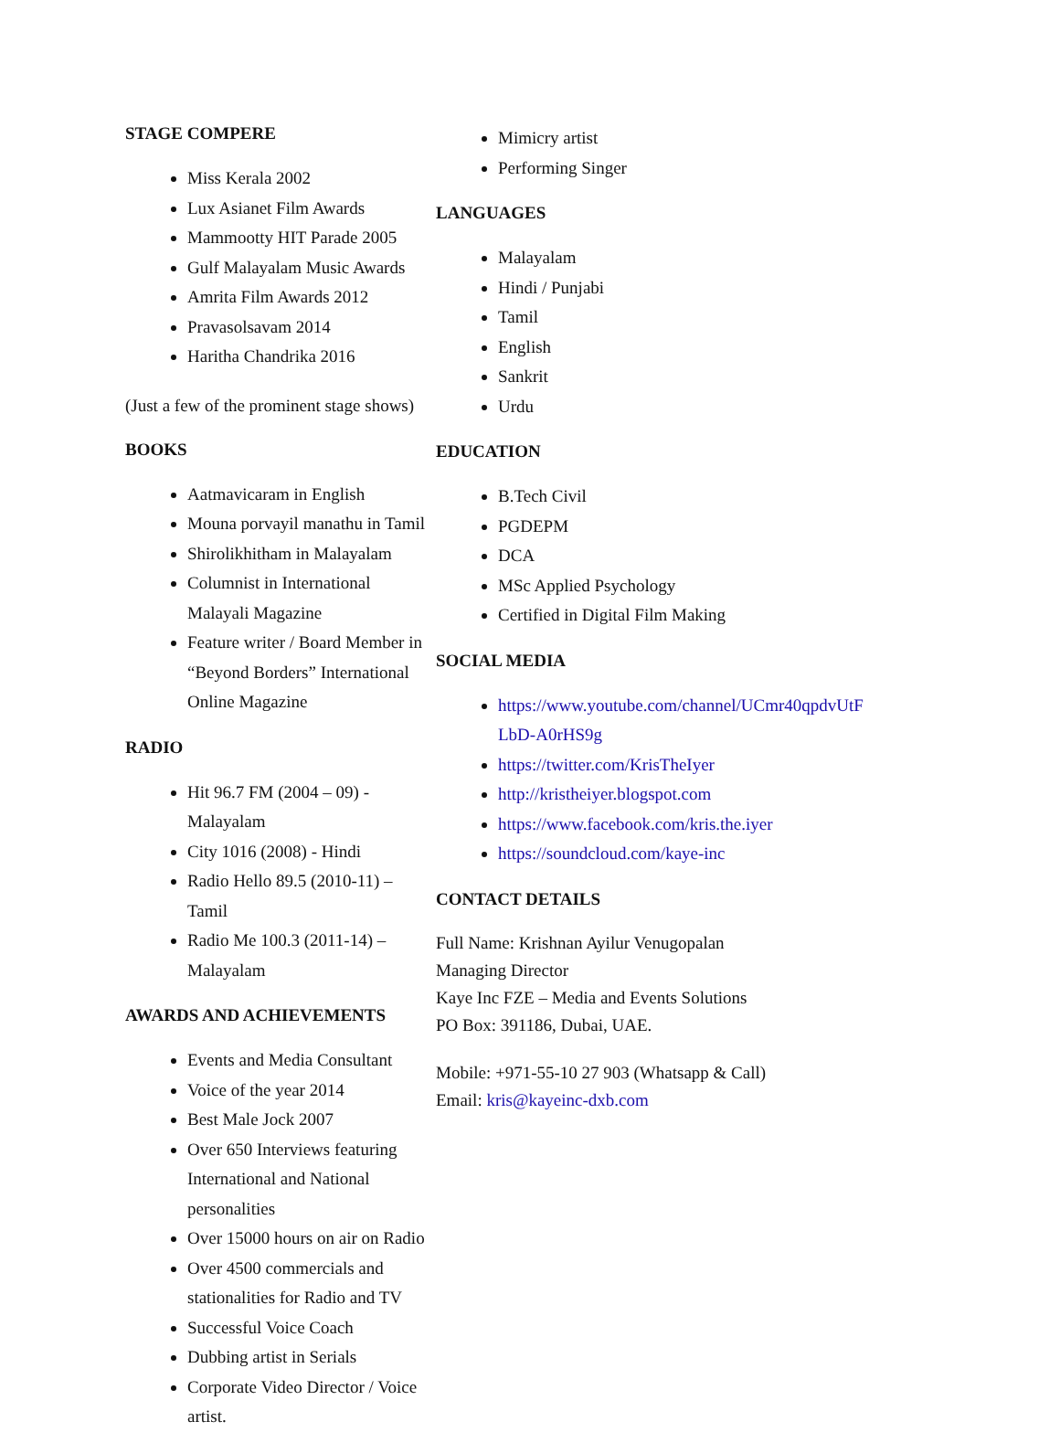STAGE COMPERE
Miss Kerala 2002
Lux Asianet Film Awards
Mammootty HIT Parade 2005
Gulf Malayalam Music Awards
Amrita Film Awards 2012
Pravasolsavam 2014
Haritha Chandrika 2016
(Just a few of the prominent stage shows)
BOOKS
Aatmavicaram in English
Mouna porvayil manathu in Tamil
Shirolikhitham in Malayalam
Columnist in International Malayali Magazine
Feature writer / Board Member in “Beyond Borders” International Online Magazine
RADIO
Hit 96.7 FM (2004 – 09) - Malayalam
City 1016 (2008) - Hindi
Radio Hello 89.5 (2010-11) – Tamil
Radio Me 100.3 (2011-14) – Malayalam
AWARDS AND ACHIEVEMENTS
Events and Media Consultant
Voice of the year 2014
Best Male Jock 2007
Over 650 Interviews featuring International and National personalities
Over 15000 hours on air on Radio
Over 4500 commercials and stationalities for Radio and TV
Successful Voice Coach
Dubbing artist in Serials
Corporate Video Director / Voice artist.
Mimicry artist
Performing Singer
LANGUAGES
Malayalam
Hindi / Punjabi
Tamil
English
Sankrit
Urdu
EDUCATION
B.Tech Civil
PGDEPM
DCA
MSc Applied Psychology
Certified in Digital Film Making
SOCIAL MEDIA
https://www.youtube.com/channel/UCmr40qpdvUtFLbD-A0rHS9g
https://twitter.com/KrisTheIyer
http://kristheiyer.blogspot.com
https://www.facebook.com/kris.the.iyer
https://soundcloud.com/kaye-inc
CONTACT DETAILS
Full Name: Krishnan Ayilur Venugopalan
Managing Director
Kaye Inc FZE – Media and Events Solutions
PO Box: 391186, Dubai, UAE.
Mobile: +971-55-10 27 903 (Whatsapp & Call)
Email: kris@kayeinc-dxb.com